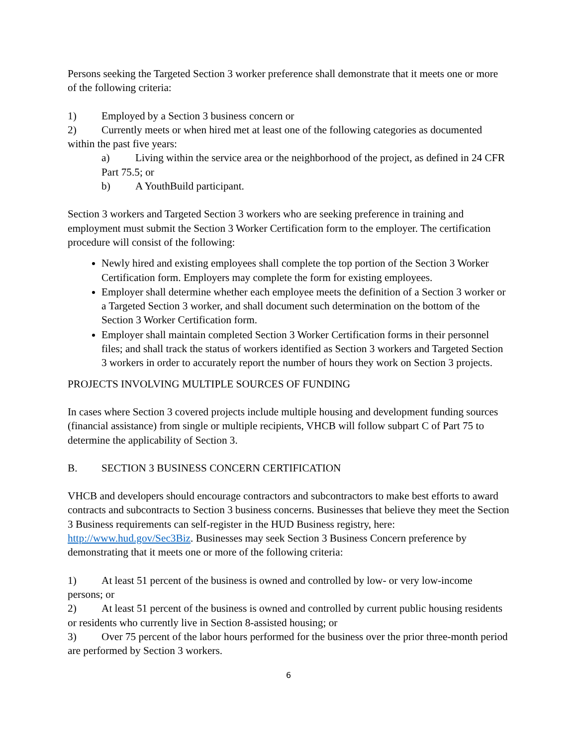Persons seeking the Targeted Section 3 worker preference shall demonstrate that it meets one or more of the following criteria:
1) Employed by a Section 3 business concern or
2) Currently meets or when hired met at least one of the following categories as documented within the past five years:
a) Living within the service area or the neighborhood of the project, as defined in 24 CFR Part 75.5; or
b) A YouthBuild participant.
Section 3 workers and Targeted Section 3 workers who are seeking preference in training and employment must submit the Section 3 Worker Certification form to the employer. The certification procedure will consist of the following:
Newly hired and existing employees shall complete the top portion of the Section 3 Worker Certification form. Employers may complete the form for existing employees.
Employer shall determine whether each employee meets the definition of a Section 3 worker or a Targeted Section 3 worker, and shall document such determination on the bottom of the Section 3 Worker Certification form.
Employer shall maintain completed Section 3 Worker Certification forms in their personnel files; and shall track the status of workers identified as Section 3 workers and Targeted Section 3 workers in order to accurately report the number of hours they work on Section 3 projects.
PROJECTS INVOLVING MULTIPLE SOURCES OF FUNDING
In cases where Section 3 covered projects include multiple housing and development funding sources (financial assistance) from single or multiple recipients, VHCB will follow subpart C of Part 75 to determine the applicability of Section 3.
B. SECTION 3 BUSINESS CONCERN CERTIFICATION
VHCB and developers should encourage contractors and subcontractors to make best efforts to award contracts and subcontracts to Section 3 business concerns. Businesses that believe they meet the Section 3 Business requirements can self-register in the HUD Business registry, here: http://www.hud.gov/Sec3Biz. Businesses may seek Section 3 Business Concern preference by demonstrating that it meets one or more of the following criteria:
1) At least 51 percent of the business is owned and controlled by low- or very low-income persons; or
2) At least 51 percent of the business is owned and controlled by current public housing residents or residents who currently live in Section 8-assisted housing; or
3) Over 75 percent of the labor hours performed for the business over the prior three-month period are performed by Section 3 workers.
6